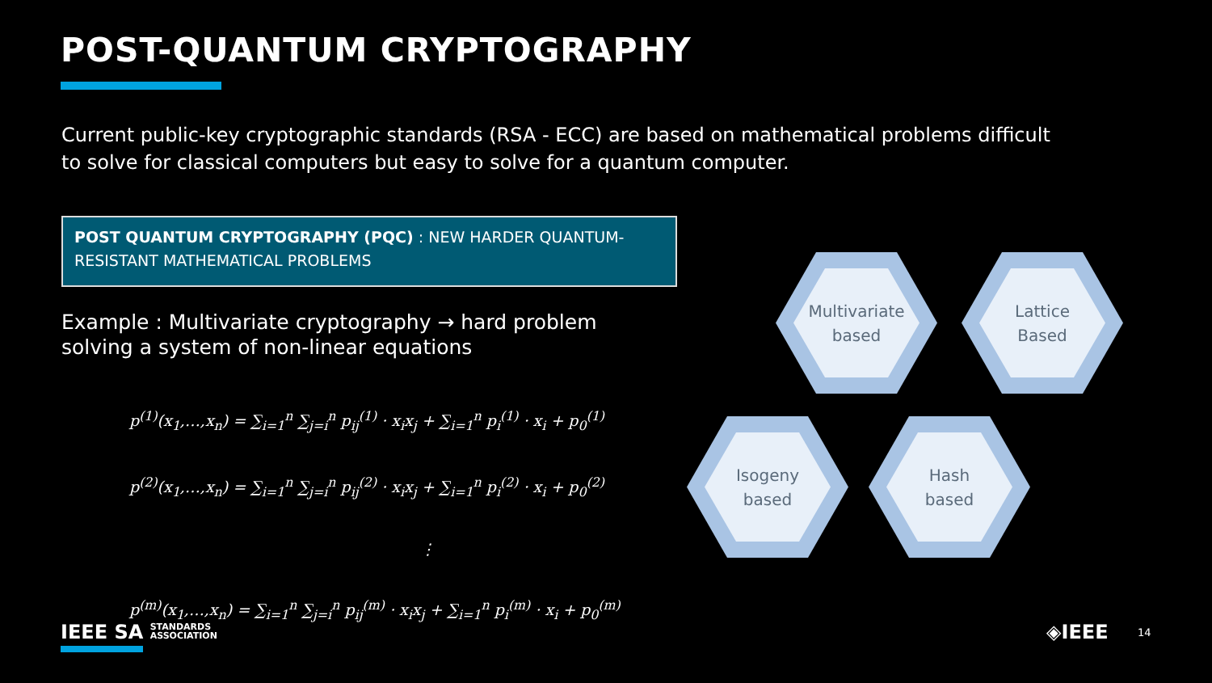POST-QUANTUM CRYPTOGRAPHY
Current public-key cryptographic standards (RSA - ECC) are based on mathematical problems difficult to solve for classical computers but easy to solve for a quantum computer.
POST QUANTUM CRYPTOGRAPHY (PQC) : NEW HARDER QUANTUM-RESISTANT MATHEMATICAL PROBLEMS
Example : Multivariate cryptography → hard problem solving a system of non-linear equations
p<sup>(1)</sup>(x<sub>1</sub>,…,x<sub>n</sub>) = ∑<sub>i=1</sub><sup>n</sup> ∑<sub>j=i</sub><sup>n</sup> p<sub>ij</sub><sup>(1)</sup> · x<sub>i</sub>x<sub>j</sub> + ∑<sub>i=1</sub><sup>n</sup> p<sub>i</sub><sup>(1)</sup> · x<sub>i</sub> + p<sub>0</sub><sup>(1)</sup>
p<sup>(2)</sup>(x<sub>1</sub>,…,x<sub>n</sub>) = ∑<sub>i=1</sub><sup>n</sup> ∑<sub>j=i</sub><sup>n</sup> p<sub>ij</sub><sup>(2)</sup> · x<sub>i</sub>x<sub>j</sub> + ∑<sub>i=1</sub><sup>n</sup> p<sub>i</sub><sup>(2)</sup> · x<sub>i</sub> + p<sub>0</sub><sup>(2)</sup>
⋮
p<sup>(m)</sup>(x<sub>1</sub>,…,x<sub>n</sub>) = ∑<sub>i=1</sub><sup>n</sup> ∑<sub>j=i</sub><sup>n</sup> p<sub>ij</sub><sup>(m)</sup> · x<sub>i</sub>x<sub>j</sub> + ∑<sub>i=1</sub><sup>n</sup> p<sub>i</sub><sup>(m)</sup> · x<sub>i</sub> + p<sub>0</sub><sup>(m)</sup>
Multivariate
based
Lattice
Based
Isogeny
based
Hash
based
IEEE SA STANDARDS
ASSOCIATION
◈IEEE 14